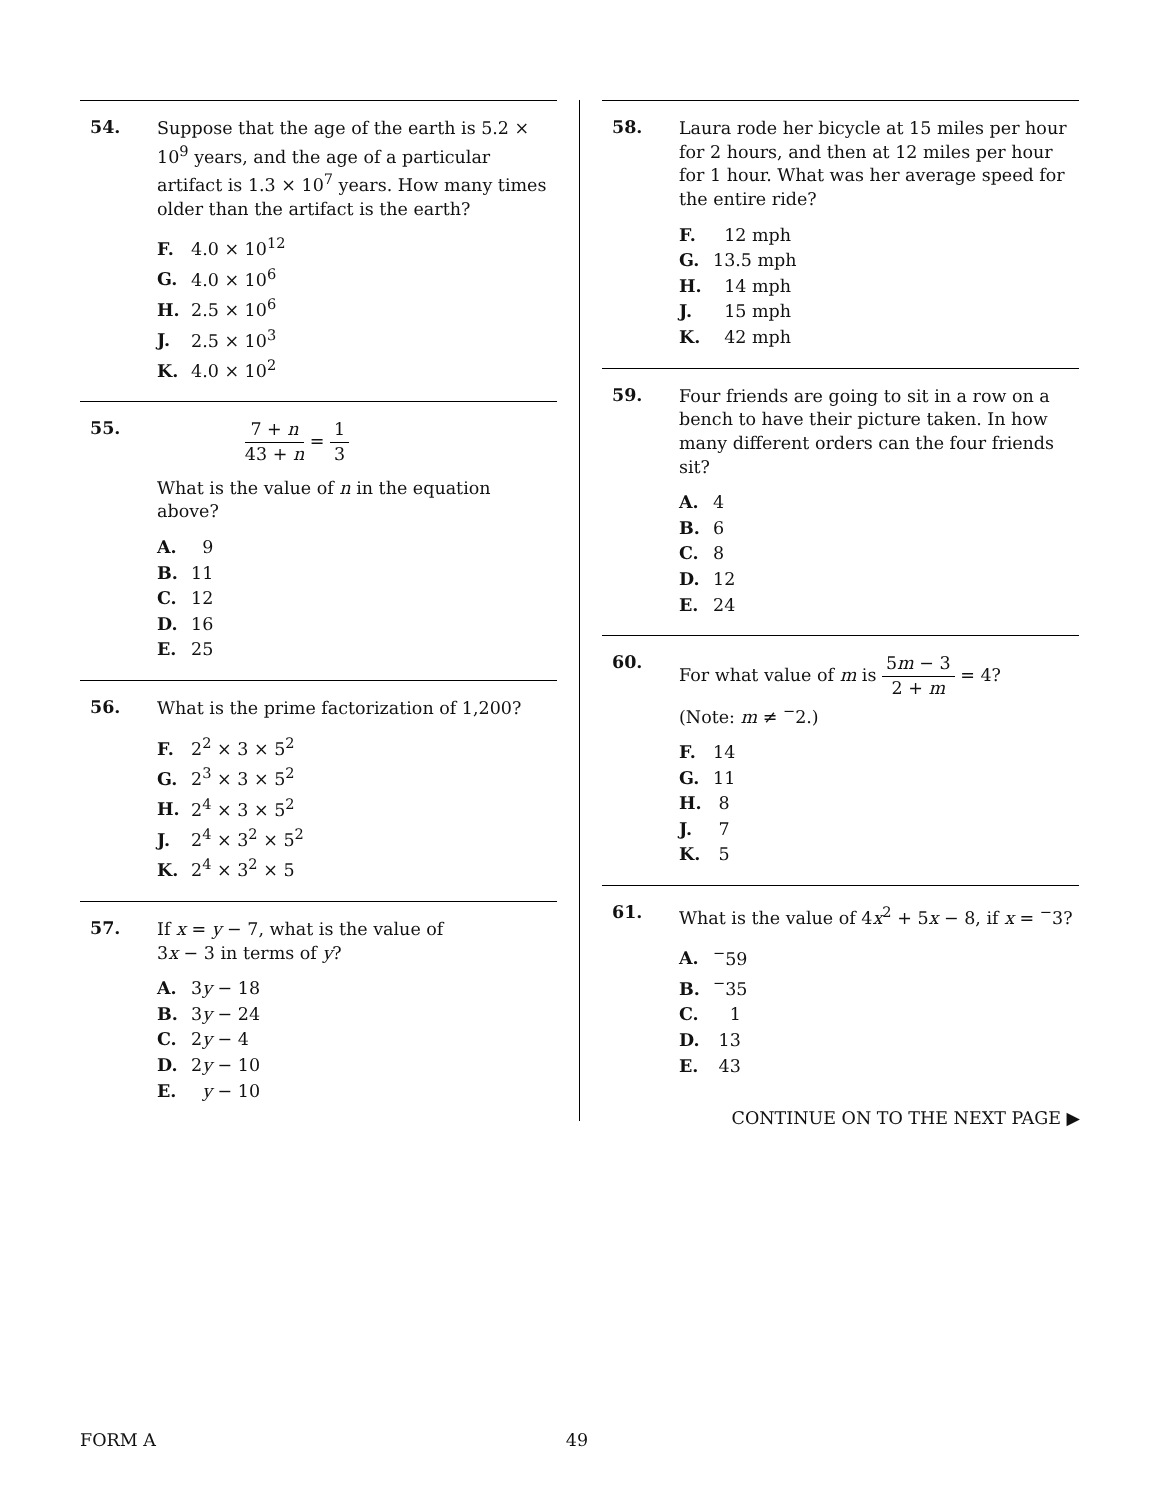54.
Suppose that the age of the earth is 5.2 × 10<sup>9</sup> years, and the age of a particular artifact is 1.3 × 10<sup>7</sup> years. How many times older than the artifact is the earth?
F. 4.0 × 10<sup>12</sup>
G. 4.0 × 10<sup>6</sup>
H. 2.5 × 10<sup>6</sup>
J. 2.5 × 10<sup>3</sup>
K. 4.0 × 10<sup>2</sup>
55.
7 + n 43 + n = 1 3
What is the value of n in the equation above?
A. 9
B. 11
C. 12
D. 16
E. 25
56.
What is the prime factorization of 1,200?
F. 2<sup>2</sup> × 3 × 5<sup>2</sup>
G. 2<sup>3</sup> × 3 × 5<sup>2</sup>
H. 2<sup>4</sup> × 3 × 5<sup>2</sup>
J. 2<sup>4</sup> × 3<sup>2</sup> × 5<sup>2</sup>
K. 2<sup>4</sup> × 3<sup>2</sup> × 5
57.
If x = y − 7, what is the value of
3x − 3 in terms of y?
A. 3y − 18
B. 3y − 24
C. 2y − 4
D. 2y − 10
E. y − 10
58.
Laura rode her bicycle at 15 miles per hour for 2 hours, and then at 12 miles per hour for 1 hour. What was her average speed for the entire ride?
F. 12 mph
G. 13.5 mph
H. 14 mph
J. 15 mph
K. 42 mph
59.
Four friends are going to sit in a row on a bench to have their picture taken. In how many different orders can the four friends sit?
A. 4
B. 6
C. 8
D. 12
E. 24
60.
For what value of m is 5m − 3 2 + m = 4?
(Note: m ≠ <sup>−</sup>2.)
F. 14
G. 11
H. 8
J. 7
K. 5
61.
What is the value of 4x<sup>2</sup> + 5x − 8, if x = <sup>−</sup>3?
A.<sup>−</sup>59
B.<sup>−</sup>35
C. 1
D. 13
E. 43
CONTINUE ON TO THE NEXT PAGE ▶
FORM A 49